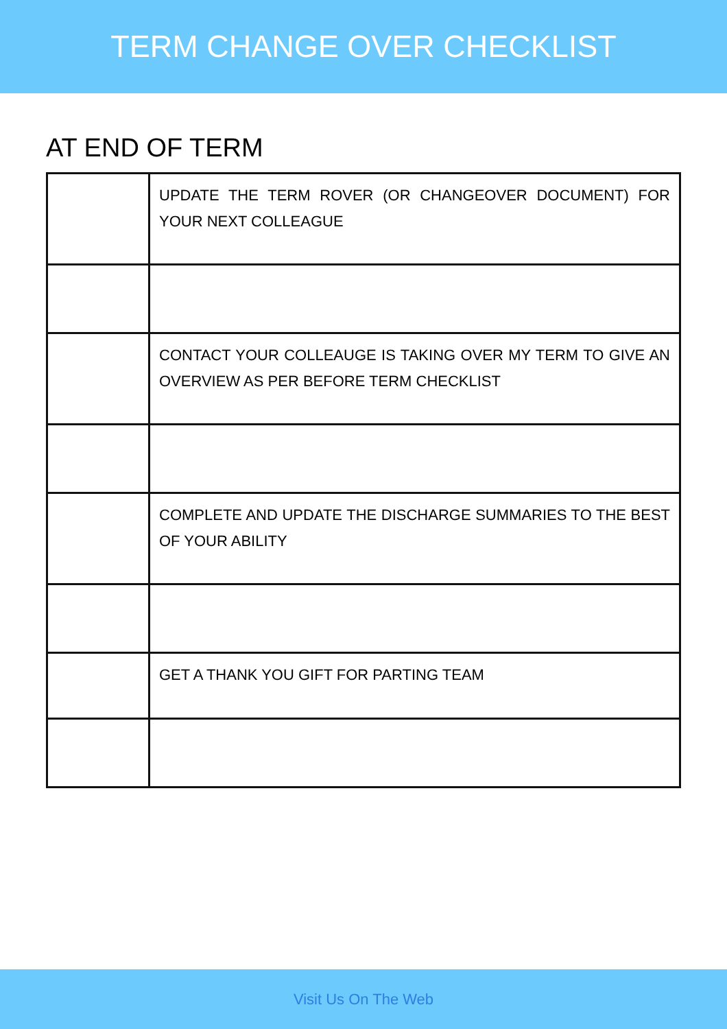TERM CHANGE OVER CHECKLIST
AT END OF TERM
| | UPDATE THE TERM ROVER (OR CHANGEOVER DOCUMENT) FOR YOUR NEXT COLLEAGUE |
| | CONTACT YOUR COLLEAUGE IS TAKING OVER MY TERM TO GIVE AN OVERVIEW AS PER BEFORE TERM CHECKLIST |
| | COMPLETE AND UPDATE THE DISCHARGE SUMMARIES TO THE BEST OF YOUR ABILITY |
| | GET A THANK YOU GIFT FOR PARTING TEAM |
Visit Us On The Web